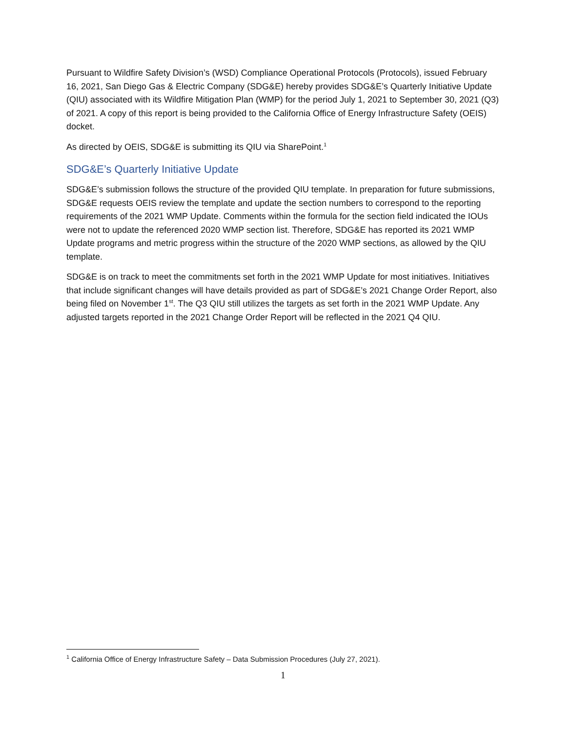Pursuant to Wildfire Safety Division’s (WSD) Compliance Operational Protocols (Protocols), issued February 16, 2021, San Diego Gas & Electric Company (SDG&E) hereby provides SDG&E’s Quarterly Initiative Update (QIU) associated with its Wildfire Mitigation Plan (WMP) for the period July 1, 2021 to September 30, 2021 (Q3) of 2021. A copy of this report is being provided to the California Office of Energy Infrastructure Safety (OEIS) docket.
As directed by OEIS, SDG&E is submitting its QIU via SharePoint.<sup>1</sup>
SDG&E’s Quarterly Initiative Update
SDG&E’s submission follows the structure of the provided QIU template. In preparation for future submissions, SDG&E requests OEIS review the template and update the section numbers to correspond to the reporting requirements of the 2021 WMP Update. Comments within the formula for the section field indicated the IOUs were not to update the referenced 2020 WMP section list. Therefore, SDG&E has reported its 2021 WMP Update programs and metric progress within the structure of the 2020 WMP sections, as allowed by the QIU template.
SDG&E is on track to meet the commitments set forth in the 2021 WMP Update for most initiatives. Initiatives that include significant changes will have details provided as part of SDG&E’s 2021 Change Order Report, also being filed on November 1<sup>st</sup>. The Q3 QIU still utilizes the targets as set forth in the 2021 WMP Update. Any adjusted targets reported in the 2021 Change Order Report will be reflected in the 2021 Q4 QIU.
<sup>1</sup> California Office of Energy Infrastructure Safety – Data Submission Procedures (July 27, 2021).
1